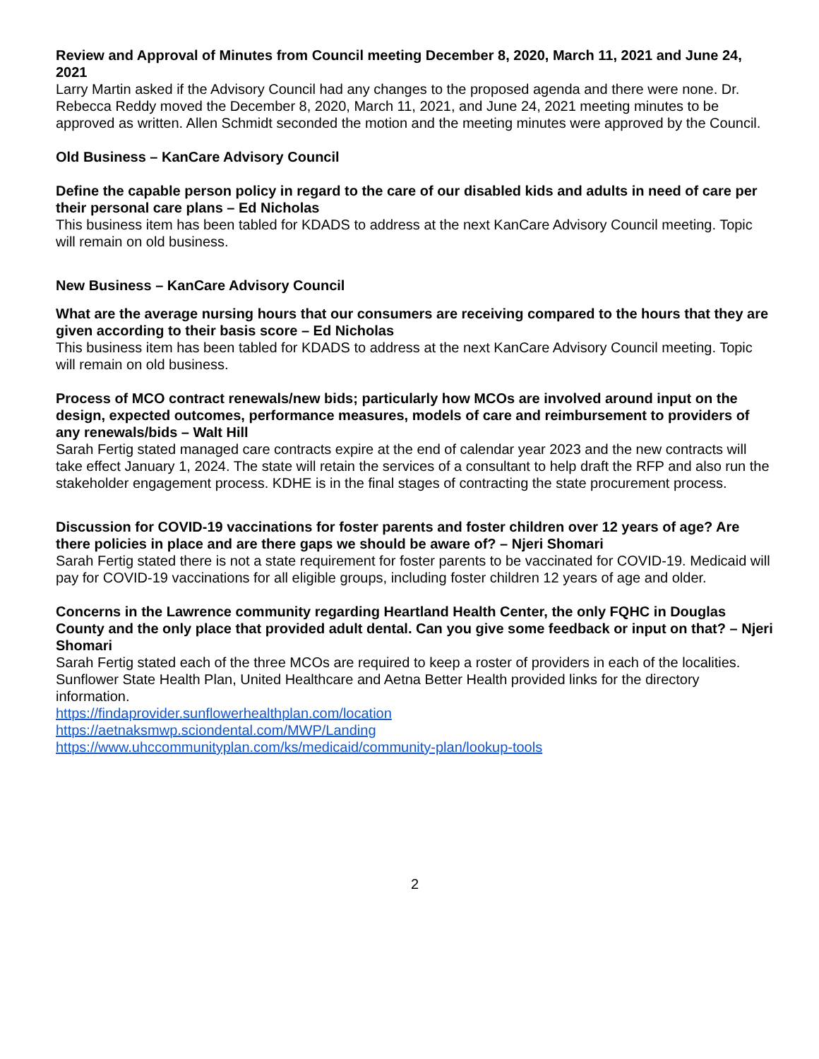Review and Approval of Minutes from Council meeting December 8, 2020, March 11, 2021 and June 24, 2021
Larry Martin asked if the Advisory Council had any changes to the proposed agenda and there were none. Dr. Rebecca Reddy moved the December 8, 2020, March 11, 2021, and June 24, 2021 meeting minutes to be approved as written. Allen Schmidt seconded the motion and the meeting minutes were approved by the Council.
Old Business – KanCare Advisory Council
Define the capable person policy in regard to the care of our disabled kids and adults in need of care per their personal care plans – Ed Nicholas
This business item has been tabled for KDADS to address at the next KanCare Advisory Council meeting. Topic will remain on old business.
New Business – KanCare Advisory Council
What are the average nursing hours that our consumers are receiving compared to the hours that they are given according to their basis score – Ed Nicholas
This business item has been tabled for KDADS to address at the next KanCare Advisory Council meeting. Topic will remain on old business.
Process of MCO contract renewals/new bids; particularly how MCOs are involved around input on the design, expected outcomes, performance measures, models of care and reimbursement to providers of any renewals/bids – Walt Hill
Sarah Fertig stated managed care contracts expire at the end of calendar year 2023 and the new contracts will take effect January 1, 2024. The state will retain the services of a consultant to help draft the RFP and also run the stakeholder engagement process. KDHE is in the final stages of contracting the state procurement process.
Discussion for COVID-19 vaccinations for foster parents and foster children over 12 years of age? Are there policies in place and are there gaps we should be aware of? – Njeri Shomari
Sarah Fertig stated there is not a state requirement for foster parents to be vaccinated for COVID-19. Medicaid will pay for COVID-19 vaccinations for all eligible groups, including foster children 12 years of age and older.
Concerns in the Lawrence community regarding Heartland Health Center, the only FQHC in Douglas County and the only place that provided adult dental. Can you give some feedback or input on that? – Njeri Shomari
Sarah Fertig stated each of the three MCOs are required to keep a roster of providers in each of the localities. Sunflower State Health Plan, United Healthcare and Aetna Better Health provided links for the directory information.
https://findaprovider.sunflowerhealthplan.com/location
https://aetnaksmwp.sciondental.com/MWP/Landing
https://www.uhccommunityplan.com/ks/medicaid/community-plan/lookup-tools
2